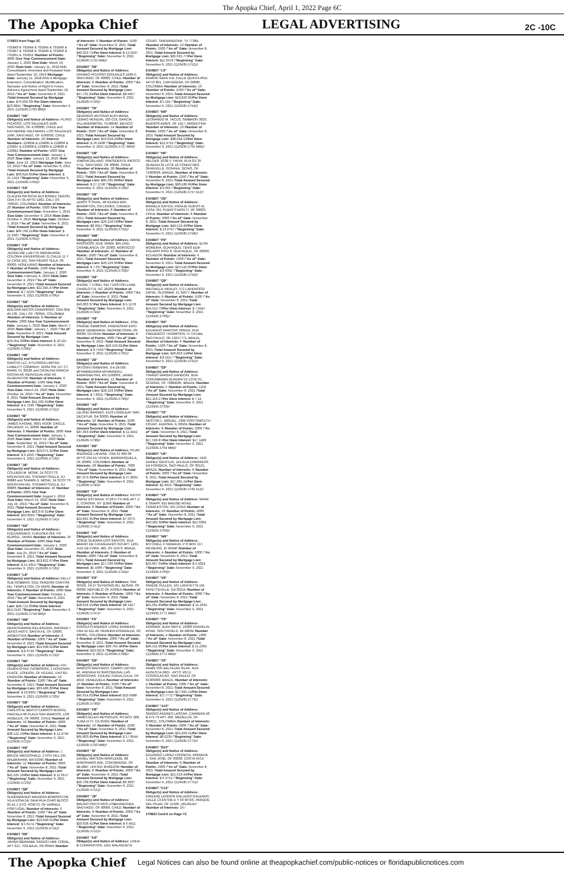The Apopka Chief, April 1, 2022 Page 6C
The Apopka Chief LEGAL ADVERTISING 2C -10C
170823 from Page 5C
T01843 & T01844 & T01845 & T01846 & T01847 & T01848 & T01849 & T01850 & T01851 & T01852 /Number of Points: 4000 /Use Year Commencement Date: January 1, 2020 /Due Date: March 19, 2020 /Note Date: January 11, 2018 AND Consolidated, Amended and Restated Note dated September 19, 2019 /Mortgage Date: January 11, 2018 AND A Mortgage Extension, Consolidation, Modification, Spreader and Notice of Right to Future Advance Agreement dated September 19, 2019 /"As of" Date: November 8, 2021 /Total Amount Secured by Mortgage Lien: $76,950.03/ Per Diem Interest: $23.0841 /"Beginning" Date: November 9, 2021 /(126435.5703 MM)//
EXHIBIT "D8"
Obligor(s) and Notice of Address: PLINIO PICASSO, LOS SAUZALES 2496, SANTIAGO, OF 4780000, CHILE and KATHERINE HELFMANN, LOS SAUZALES 2496, SANTIAGO, OF 4780000, CHILE /Number of Interests: 20 /Interest Numbers: Z29834 & Z29835 & Z29836 & Z29837 & Z29838 & Z29839 & Z29840 & Z29841 /Number of Points: 5000 /Use Year Commencement Date: January 1, 2020 /Due Date: January 13, 2020 /Note Date: June 13, 2019 /Mortgage Date: June 13, 2019 /"As of" Date: November 8, 2021 /Total Amount Secured by Mortgage Lien: $63,624.65/Per Diem Interest: $ 21.1419 /"Beginning" Date: November 9, 2021 /(126435.5704)//
EXHIBIT "E8"
Obligor(s) and Notice of Address: CLAUDIA PATRICIA GUTIERREZ CERON, CRA 3 #7-35 APTO 1902, CALI, OF 760020, COLOMBIA /Number of Interests: 20 /Number of Points: 5000 /Use Year Commencement Date: November 1, 2019 /Due Date: December 9, 2019 /Note Date: October 9, 2019 /Mortgage Date: October 9, 2019 /"As of" Date: November 8, 2021 /Total Amount Secured by Mortgage Lien: $66,769.21/Per Diem Interest: $ 21.9287 /"Beginning" Date: November 9, 2021 /(126435.5705)//
EXHIBIT "F8"
Obligor(s) and Notice of Address: JACKELINE LIZETTE MARADIAGA, COLONIA UNIVERSIDAD 21 CALLE 11 Y 12 CASA 102, SAN PEDRO SULA, OF 00000, HONDURAS /Number of Interests: 6 /Number of Points: 1500 /Use Year Commencement Date: January 1, 2020 /Due Date: February 4, 2020 /Note Date: December 4, 2019 /"As of" Date: November 8, 2021 /Total Amount Secured by Mortgage Lien: $22,345.47/Per Diem Interest: $ 7.4229 /"Beginning" Date: November 9, 2021 /(126435.5706)//
EXHIBIT "G8"
Obligor(s) and Notice of Address: BOLIVAR ARCOS CHAMORRO, CRA 35B #5-135, CALI, OF 760045, COLOMBIA /Number of Interests: 8 /Number of Points: 2000 /Use Year Commencement Date: January 1, 2020 /Due Date: March 7, 2020 /Note Date: January 7, 2020 /"As of" Date: November 8, 2021 /Total Amount Secured by Mortgage Lien: $29,954.30/Per Diem Interest: $ 10.115 /"Beginning" Date: November 9, 2021 /(126435.5709)//
EXHIBIT "H8"
Obligor(s) and Notice of Address: GARCIN LLC, A FLORIDA LIMITED LIABILITY COMPANY, 10264 SW 127 CT, MIAMI, FL 33186 and CATALINA GARCIA ROCHA AS INDIVIDUAL AND AS GUARANTOR /Number of Interests: 6 /Number of Points: 1500 /Use Year Commencement Date: January 1, 2020 /Due Date: March 24, 2020 /Note Date: October 24, 2019 /"As of" Date: November 8, 2021 /Total Amount Secured by Mortgage Lien: $14,292.55/Per Diem Interest: $ 4.7299 /"Beginning" Date: November 9, 2021 /(126435.5711)//
EXHIBIT "I8"
Obligor(s) and Notice of Address: JAMES A HOWE, 8001 HOOK CIRCLE, ORLANDO, FL 32836 /Number of Interests: 8 /Number of Points: 2000 /Use Year Commencement Date: January 1, 2020 /Due Date: March 19, 2020 /Note Date: September 19, 2019 /"As of" Date: November 8, 2021 /Total Amount Secured by Mortgage Lien: $29,071.32/Per Diem Interest: $ 9.1656 /"Beginning" Date: November 9, 2021 /(126435.5713)//
EXHIBIT "J8"
Obligor(s) and Notice of Address: COLLEEN M. MONK, 24 SCOTTS MOUNTAIN RD, STEWARTSVILLE, NJ 08886 and SHAWN D. MONK, 24 SCOTTS MOUNTAIN RD, STEWARTSVILLE, NJ 08886 /Number of Interests: 16 /Number of Points: 4000 /Use Year Commencement Date: August 1, 2019 /Due Date: March 19, 2020 /Note Date: July 19, 2019 /"As of" Date: November 8, 2021 /Total Amount Secured by Mortgage Lien: $43,379.91/Per Diem Interest: $10.8921 /"Beginning" Date: November 9, 2021 /(126435.5714)//
EXHIBIT "K8"
Obligor(s) and Notice of Address: KOZUNARAKO, FUKUOKA-SHI, FO 8120011, JAPAN /Number of Interests: 16 /Number of Points: 4000 /Use Year Commencement Date: January 1, 2020 /Due Date: December 25, 2019 /Note Date: July 25, 2019 /"As of" Date: November 8, 2021 /Total Amount Secured by Mortgage Lien: $53,822.67/Per Diem Interest: $ 15.1052 /"Beginning" Date: November 9, 2021 /(126435.5716)//
EXHIBIT "L8"
Obligor(s) and Notice of Address: KELLY SUE ROBBINS, 5011 SHADOW CANYON RD, TEMPLETON, CA 93465 /Number of Interests: 8 /Number of Points: 2000 /Use Year Commencement Date: October 1, 2016 /"As of" Date: November 8, 2021 /Total Amount Secured by Mortgage Lien: $48,712.03/Per Diem Interest: $14.2149 /"Beginning" Date: November 9, 2021 /(126435.5718 MM)//
EXHIBIT "M8"
Obligor(s) and Notice of Address: RENATA MARIA GILLIFAUDIN, AVENIDA 7 JEFES #4375, SANTA FE, OF 53000, ARGENTINA /Number of Interests: 8 /Number of Points: 2000 /"As of" Date: November 8, 2021 /Total Amount Secured by Mortgage Lien: $24,698.62/Per Diem Interest: $ 8.3749 /"Beginning" Date: November 9, 2021 /(126435.5719)//
EXHIBIT "N8"
Obligor(s) and Notice of Address: FIFI ODAPA-GYAN THOMPSON, 2 DONOVAN PLACE, LONDON, OF N211RZ, UNITED KINGDOM /Number of Interests: 10 /Number of Points: 2500 /"As of" Date: November 8, 2021 /Total Amount Secured by Mortgage Lien: $33,486.30/Per Diem Interest: $ 10.0962 /"Beginning" Date: November 9, 2021 /(126435.5720)//
EXHIBIT "O8"
Obligor(s) and Notice of Address: CARLOS AL BERTO CAMPOS MUNOZ, PARCELA 68 PLAZA SAN MARCOS, LOS ANGELES, OF 00000, CHILE /Number of Interests: 16 /Number of Points: 4000 /"As of" Date: November 8, 2021 /Total Amount Secured by Mortgage Lien: $38,122.16/Per Diem Interest: $ 12.4794 /"Beginning" Date: November 9, 2021 /(126435.5722)//
EXHIBIT "P8"
Obligor(s) and Notice of Address: J. BRUCE MACDONALD, 2 FOX HILL DR, WILBRAHAM, MA 01095 /Number of Interests: 12 /Number of Points: 3000 /"As of" Date: November 8, 2021 /Total Amount Secured by Mortgage Lien: $41,525.10/Per Diem Interest: $ 12.0517 /"Beginning" Date: November 9, 2021 /(126435.5723)//
EXHIBIT "Q8"
Obligor(s) and Notice of Address: SUDERMANDO MADEIRA BOMPASTOR, VILA NOVA DE GAIA RUA CHAS BLOCO 05 A1 1 DTO, PORTO, OF 4400414, PORTUGAL /Number of Interests: 6 /Number of Points: 1500 /"As of" Date: November 8, 2021 /Total Amount Secured by Mortgage Lien: $19,048.01/Per Diem Interest: $ 5.6174 /"Beginning" Date: November 9, 2021 /(126435.5724)//
EXHIBIT "R8"
Obligor(s) and Notice of Address: JAVIER BERNABE SAGASTUME CORAL, APT 321, TOA BAJA, PR 00949 /Number of Interests: 6 /Number of Points: 1500 /"As of" Date: November 8, 2021 /Total Amount Secured by Mortgage Lien: $40,310.71/Per Diem Interest: $ 12.9247 /"Beginning" Date: November 9, 2021 /(126435.5725 MM)//
EXHIBIT "S8"
Obligor(s) and Notice of Address: FRANKO PICASSO GONZALES 2496-C, SANTIAGO, OF 00000, CHILE /Number of Interests: 8 /Number of Points: 2000 /"As of" Date: November 8, 2021 /Total Amount Secured by Mortgage Lien: $27,731.64/Per Diem Interest: $8.9457 /"Beginning" Date: November 9, 2021 /(126435.5726)//
EXHIBIT "T8"
Obligor(s) and Notice of Address: GERARDO ANTONIO ALIPI MENA, CERRO MUNDIAL 103 COL GARCIA, VILLAHERMOSA, TA 86040, MEXICO /Number of Interests: 14 /Number of Points: 3500 /"As of" Date: November 8, 2021 /Total Amount Secured by Mortgage Lien: $53,018.20/Per Diem Interest: $ 16.5408 /"Beginning" Date: November 9, 2021 /(126435.5727 MM)//
EXHIBIT "U8"
Obligor(s) and Notice of Address: XIMENA DELANO, PRESIDENTE RIESCO 5711, SANTIAGO, OF 00000, CHILE /Number of Interests: 28 /Number of Points: 7000 /"As of" Date: November 8, 2021 /Total Amount Secured by Mortgage Lien: $85,535.88/Per Diem Interest: $ 27.2796 /"Beginning" Date: November 9, 2021 /(126435.5728)//
EXHIBIT "V8"
Obligor(s) and Notice of Address: LEROY S SIVAL, 48 KILREA WAY, BRAMPTON, ON L6X0R1, CANADA /Number of Interests: 8 /Number of Points: 2000 /"As of" Date: November 8, 2021 /Total Amount Secured by Mortgage Lien: $29,158.59/Per Diem Interest: $8.9911 /"Beginning" Date: November 9, 2021 /(126435.5732)//
EXHIBIT "W8"
Obligor(s) and Notice of Address: AMINE RHISSASSI, RUE TAREK IBN ZIAD, CASABLANCA, OF 20363, MOROCCO /Number of Interests: 10 /Number of Points: 2500 /"As of" Date: November 8, 2021 /Total Amount Secured by Mortgage Lien: $26,229.36/Per Diem Interest: $ 7.63 /"Beginning" Date: November 9, 2021 /(126435.5733)//
EXHIBIT "X8"
Obligor(s) and Notice of Address: ANDRE T. FORD, 642 TUNSTON LANE, CHARLOTTE, NC 28269 /Number of Interests: 4 /Number of Points: 1000 /"As of" Date: November 8, 2021 /Total Amount Secured by Mortgage Lien: $16,600.37/Per Diem Interest: $ 5.1278 /"Beginning" Date: November 9, 2021 /(126435.5734)//
EXHIBIT "Y8"
Obligor(s) and Notice of Address: JOEL OSAGIE-SIMMONS, FRIENDSHIP EAST BANK DEMERARA, GEORGETOWN, OF 00000, GUYANA /Number of Interests: 8 /Number of Points: 2000 /"As of" Date: November 8, 2021 /Total Amount Secured by Mortgage Lien: $26,556.81/Per Diem Interest: $ 8.7558 /"Beginning" Date: November 9, 2021 /(126435.5735)//
EXHIBIT "Z8"
Obligor(s) and Notice of Address: SATOSHI ISHIBASHI, 3-4-18-505 MIYAMAEDAIRA MIYAMAEKU, KAWASAKI-SHI, KN 2160006, JAPAN /Number of Interests: 12 /Number of Points: 3000 /"As of" Date: November 8, 2021 /Total Amount Secured by Mortgage Lien: $28,143.93/Per Diem Interest: $ 7.8911 /"Beginning" Date: November 9, 2021 /(126435.5736)//
EXHIBIT "A9"
Obligor(s) and Notice of Address: LELAND BARNES, 4123 LONGLEAF WAY, DECATUR, GA 30035 /Number of Interests: 10 /Number of Points: 2500 /"As of" Date: November 8, 2021 /Total Amount Secured by Mortgage Lien: $37,393.94/Per Diem Interest: $ 11.4442 /"Beginning" Date: November 9, 2021 /(126435.5738)//
EXHIBIT "B9"
Obligor(s) and Notice of Address: PILAR ANDRADE LAFAINE, CRA 52 #80-36 APTO 104 ED VIVIEN, BARRANQUILLA, OF 00000, COLOMBIA /Number of Interests: 28 /Number of Points: 7000 /"As of" Date: November 8, 2021 /Total Amount Secured by Mortgage Lien: $87,679.38/Per Diem Interest: $ 27.8032 /"Beginning" Date: November 9, 2021 /(126435.5740)//
EXHIBIT "C9"
Obligor(s) and Notice of Address: KATHY SAENZ ESTRADA, 9728 57TH AVE APT 2-C, CORONA, NY 11368 /Number of Interests: 8 /Number of Points: 2000 /"As of" Date: November 8, 2021 /Total Amount Secured by Mortgage Lien: $24,842.31/Per Diem Interest: $7.5675 /"Beginning" Date: November 9, 2021 /(126435.5741)//
EXHIBIT "D9"
Obligor(s) and Notice of Address: JOSUE GUERRA DOS SANTOS, RUA BARAO DE CATAGUAZES 316 APT 1201, JUIZ DE FORA, MG, OF 11973, BRAZIL /Number of Interests: 8 /Number of Points: 2000 /"As of" Date: November 8, 2021 /Total Amount Secured by Mortgage Lien: $17,536.60/Per Diem Interest: $5.5066 /"Beginning" Date: November 9, 2021 /(126435.5744)//
EXHIBIT "E9"
Obligor(s) and Notice of Address: SAE SONG, 19-27 SUYEONG-GU, BUSAN, OF 00000, REPUBLIC OF KOREA /Number of Interests: 8 /Number of Points: 2000 /"As of" Date: November 8, 2021 /Total Amount Secured by Mortgage Lien: $28,618.15/Per Diem Interest: $8.1427 /"Beginning" Date: November 9, 2021 /(126435.5747)//
EXHIBIT "F9"
Obligor(s) and Notice of Address: RODOLFO ANDRES LOPEZ MORENO, CRA 24 #11-49, PEREIRA RISARALDA, OF 660001, COLOMBIA /Number of Interests: 8 /Number of Points: 2000 /"As of" Date: November 8, 2021 /Total Amount Secured by Mortgage Lien: $30,762.48/Per Diem Interest: $10.0153 /"Beginning" Date: November 9, 2021 /(126435.5748)//
EXHIBIT "G9"
Obligor(s) and Notice of Address: MARCOS MACHADO, CAMPO UNITED #2, AVENIDA INTERCOMUNAL LAS MOROCHAS, CIUDAD OJEDA ZULIA, OF 4019, VENEZUELA /Number of Interests: 10 /Number of Points: 2500 /"As of" Date: November 8, 2021 /Total Amount Secured by Mortgage Lien: $45,614.01/Per Diem Interest: $15.0488 /"Beginning" Date: November 9, 2021 /(126435.5749)//
EXHIBIT "H9"
Obligor(s) and Notice of Address: JAMES ALLEN REYNOLDS, PO BOX 288, YUBA CITY, CA 95992 /Number of Interests: 10 /Number of Points: 2500 /"As of" Date: November 8, 2021 /Total Amount Secured by Mortgage Lien: $65,803.89/Per Diem Interest: $ 17.8544 /"Beginning" Date: November 9, 2021 /(126435.5750 MM)//
EXHIBIT "I9"
Obligor(s) and Notice of Address: DANIEL WATSON-WORLIDGE, 88 KIRKSHAWS AVE, COATBRIDGE, OF ML58BT, UNITED KINGDOM /Number of Interests: 8 /Number of Points: 2000 /"As of" Date: November 8, 2021 /Total Amount Secured by Mortgage Lien: $20,768.09/Per Diem Interest: $6.3037 /"Beginning" Date: November 9, 2021 /(126435.5751)//
EXHIBIT "J9"
Obligor(s) and Notice of Address: MAURO PINTO PAIS LOBENRECHEA, SANTIAGO, OF 00000, CHILE /Number of Interests: 8 /Number of Points: 2000 /"As of" Date: November 8, 2021 /Total Amount Secured by Mortgage Lien: $20,628.41/Per Diem Interest: $ 6.4411 /"Beginning" Date: November 9, 2021 /(126435.5752)//
EXHIBIT "K9"
Obligor(s) and Notice of Address: LINDA B CURRINGTON, 1451 MALAGUETA COURT, SHENANDOAH, TX 77384 /Number of Interests: 10 /Number of Points: 2500 /"As of" Date: November 8, 2021 /Total Amount Secured by Mortgage Lien: $35,625.77/Per Diem Interest: $11.3478 /"Beginning" Date: November 9, 2021 /(126435.5752)//
EXHIBIT "L9"
Obligor(s) and Notice of Address: RAMON SARA VIA, CALLE QUINTA #615 APTO 801, CARTAGENA, OF 00000, COLOMBIA /Number of Interests: 10 /Number of Points: 2500 /"As of" Date: November 8, 2021 /Total Amount Secured by Mortgage Lien: $16,820.96/Per Diem Interest: $ 5.591 /"Beginning" Date: November 9, 2021 /(126435.5754)//
EXHIBIT "M9"
Obligor(s) and Notice of Address: LEONARDO M. TACUS, SIMBRON 3023, BUENOS AIRES, OF 1417, ARGENTINA /Number of Interests: 10 /Number of Points: 2500 /"As of" Date: November 8, 2021 /Total Amount Secured by Mortgage Lien: $38,048.13/Per Diem Interest: $12.9752 /"Beginning" Date: November 9, 2021 /(126435.5755 MM)//
EXHIBIT "N9"
Obligor(s) and Notice of Address: HELDER JOSE F. PAIVA, RUA GV 35 QUADRA 31 LOTE 18 CONDO RES GRANVILLE, GOIANIA, GOIAS, OF 74366066, BRAZIL /Number of Interests: 9 /Number of Points: 2250 /"As of" Date: November 8, 2021 /Total Amount Secured by Mortgage Lien: $36,589.99/Per Diem Interest: $ 9.091 /"Beginning" Date: November 9, 2021 /(126435.5757 EU)//
EXHIBIT "O9"
Obligor(s) and Notice of Address: MARIELA GATICA, PASAJE NUEVO 41 CASA 704, PUERTO MONTT, OF 00000, CHILE /Number of Interests: 8 /Number of Points: 2000 /"As of" Date: November 8, 2021 /Total Amount Secured by Mortgage Lien: $49,519.46/Per Diem Interest: $ 13.9797 /"Beginning" Date: November 9, 2021 /(126435.5758)//
EXHIBIT "P9"
Obligor(s) and Notice of Address: ELSA MOREIRA, GUAYAQUIL TENIS EDIF SOLARIS PISO 8, GUAYAQUIL, OF 00000, ECUADOR /Number of Interests: 6 /Number of Points: 1500 /"As of" Date: November 8, 2021 /Total Amount Secured by Mortgage Lien: $25,542.60/Per Diem Interest: $ 8.6392 /"Beginning" Date: November 9, 2021 /(126435.5759)//
EXHIBIT "Q9"
Obligor(s) and Notice of Address: MECHELLE HENLEY, 572 LAKEWOOD DRIVE, OLDSMAR, FL 34677 /Number of Interests: 6 /Number of Points: 1500 /"As of" Date: November 8, 2021 /Total Amount Secured by Mortgage Lien: $24,512.70/Per Diem Interest: $ 7.9447 /"Beginning" Date: November 9, 2021 /(126435.5760)//
EXHIBIT "R9"
Obligor(s) and Notice of Address: EDUARDO MARTINS SPERA, RUA FREDERICO THOMPSON 75 ITATIBA, SAO PAULO, OF 13257771, BRAZIL /Number of Interests: 6 /Number of Points: 1500 /"As of" Date: November 8, 2021 /Total Amount Secured by Mortgage Lien: $26,853.14/Per Diem Interest: $ 8.5557 /"Beginning" Date: November 9, 2021 /(126435.5761)//
EXHIBIT "S9"
Obligor(s) and Notice of Address: THIAGO VARGAS DANGONI, RUA CORUMBAIBA QUADRA V2 LOTE 01, GOIANIA, OF 74884585, BRAZIL /Number of Interests: 5 /Number of Points: 1250 /"As of" Date: November 8, 2021 /Total Amount Secured by Mortgage Lien: $22,119.17/Per Diem Interest: $ 7.14 /"Beginning" Date: November 9, 2021 /(126435.5763)//
EXHIBIT "T9"
Obligor(s) and Notice of Address: NESTOR L. MIGUEL, 2305 PORTSMOUTH COURT, AURORA, IL 60504 /Number of Interests: 8 /Number of Points: 2000 /"As of" Date: November 8, 2021 /Total Amount Secured by Mortgage Lien: $57,599.87/Per Diem Interest: $17.1483 /"Beginning" Date: November 9, 2021 /(126435.5764 MM)//
EXHIBIT "U9"
Obligor(s) and Notice of Address: JAIR DAINEZ GENTILIN, 144 RUA DOMINGOS DA FONSECA, SAO PAULO, OF 03125, BRAZIL /Number of Interests: 8 /Number of Points: 2000 /"As of" Date: November 8, 2021 /Total Amount Secured by Mortgage Lien: $17,681.24/Per Diem Interest: $2.4925 /"Beginning" Date: November 9, 2021 /(126435.5765 EU)//
EXHIBIT "V9"
Obligor(s) and Notice of Address: MARK E SNAPP, 815 BRIDGE ROAD, CHARLESTON, WV 25314 /Number of Interests: 16 /Number of Points: 4000 /"As of" Date: November 8, 2021 /Total Amount Secured by Mortgage Lien: $50,402.30/Per Diem Interest: $12.6394 /"Beginning" Date: November 9, 2021 /(126435.5766)//
EXHIBIT "W9"
Obligor(s) and Notice of Address: MITCHELL C NEIBAUR, P O BOX 217, REXBURG, ID 83440 /Number of Interests: 4 /Number of Points: 1000 /"As of" Date: November 8, 2021 /Total Amount Secured by Mortgage Lien: $16,857.04/Per Diem Interest: $ 5.4324 /"Beginning" Date: November 9, 2021 /(126435.5769)//
EXHIBIT "X9"
Obligor(s) and Notice of Address: SANDIE PULLEN, 161 LAFAYETTE DR, FAYETTEVILLE, GA 30214 /Number of Interests: 8 /Number of Points: 2000 /"As of" Date: November 8, 2021 /Total Amount Secured by Mortgage Lien: $55,061.89/Per Diem Interest: $ 15.2691 /"Beginning" Date: November 9, 2021 /(126435.5771 MM)//
EXHIBIT "Y9"
Obligor(s) and Notice of Address: NORMAN JEAN SMITH, 20300 FRANKLIN ROAD, SOUTHFIELD, MI 48034 /Number of Interests: 4 /Number of Points: 1000 /"As of" Date: November 8, 2021 /Total Amount Secured by Mortgage Lien: $36,511.90/Per Diem Interest: $ 11.2339 /"Beginning" Date: November 9, 2021 /(126435.5772 MM)//
EXHIBIT "Z9"
Obligor(s) and Notice of Address: HAMILTON BALTAZAR SILVA, RUA AUGUSTA 2825 - APTO 102 D. CONSOLACAO, SAO PAULO, OF 01305000, BRAZIL /Number of Interests: 4 /Number of Points: 1000 /"As of" Date: November 8, 2021 /Total Amount Secured by Mortgage Lien: $17,992.14/Per Diem Interest: $ 5.7772 /"Beginning" Date: November 9, 2021 /(126435.5773)//
EXHIBIT "A10"
Obligor(s) and Notice of Address: SERGIO ANDRES LASCAR, CARRERA 40 B #75-73 APT. 402, MEDELLIN, OF 050021, COLOMBIA /Number of Interests: 8 /Number of Points: 2000 /"As of" Date: November 8, 2021 /Total Amount Secured by Mortgage Lien: $25,450.11/Per Diem Interest: $8.0239 /"Beginning" Date: November 9, 2021 /(126435.5774)//
EXHIBIT "B10"
Obligor(s) and Notice of Address: EDUARDO LOPEZ FONSECA, MORAVIA 1, SAN JOSE, OF 00000, COSTA RICA /Number of Interests: 8 /Number of Points: 2000 /"As of" Date: November 8, 2021 /Total Amount Secured by Mortgage Lien: $21,613.44/Per Diem Interest: $ 6.9752 /"Beginning" Date: November 9, 2021 /(126435.5775)//
EXHIBIT "C10"
Obligor(s) and Notice of Address: FREDDIE LEONOR GALLEGO GALEANO, CALLE 13 ENTRE E Y 50 MTRS, PARQUE DEL PILAR, OF 11500, URUGUAY /Number of Interests: 16 /
170823 Cont'd on Page 7C
The Apopka Chief Legal Notices can also be found online at theapopkachief.com/public-notices or floridapublicnotices.com